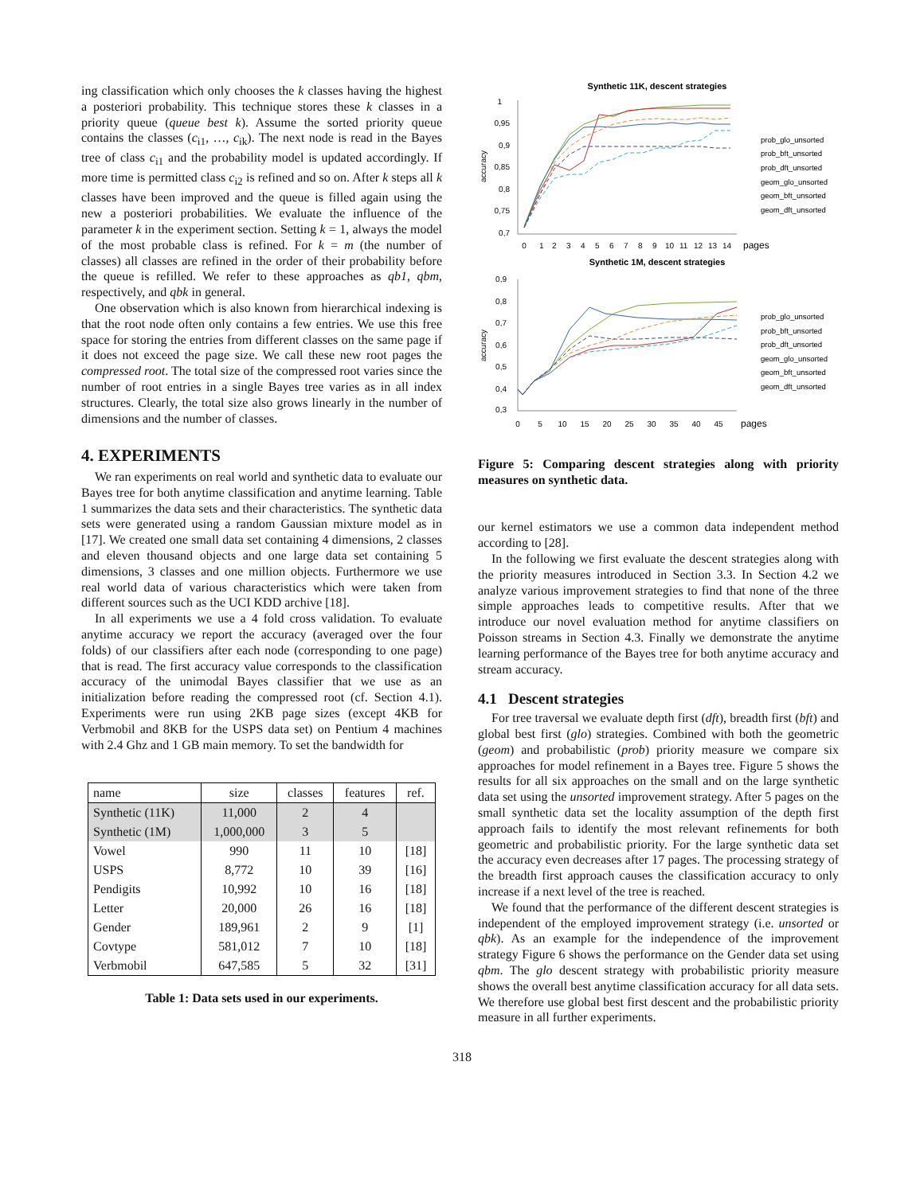ing classification which only chooses the k classes having the highest a posteriori probability. This technique stores these k classes in a priority queue (queue best k). Assume the sorted priority queue contains the classes (c<sub>i1</sub>, …, c<sub>ik</sub>). The next node is read in the Bayes tree of class c<sub>i1</sub> and the probability model is updated accordingly. If more time is permitted class c<sub>i2</sub> is refined and so on. After k steps all k classes have been improved and the queue is filled again using the new a posteriori probabilities. We evaluate the influence of the parameter k in the experiment section. Setting k = 1, always the model of the most probable class is refined. For k = m (the number of classes) all classes are refined in the order of their probability before the queue is refilled. We refer to these approaches as qb1, qbm, respectively, and qbk in general.
One observation which is also known from hierarchical indexing is that the root node often only contains a few entries. We use this free space for storing the entries from different classes on the same page if it does not exceed the page size. We call these new root pages the compressed root. The total size of the compressed root varies since the number of root entries in a single Bayes tree varies as in all index structures. Clearly, the total size also grows linearly in the number of dimensions and the number of classes.
4. EXPERIMENTS
We ran experiments on real world and synthetic data to evaluate our Bayes tree for both anytime classification and anytime learning. Table 1 summarizes the data sets and their characteristics. The synthetic data sets were generated using a random Gaussian mixture model as in [17]. We created one small data set containing 4 dimensions, 2 classes and eleven thousand objects and one large data set containing 5 dimensions, 3 classes and one million objects. Furthermore we use real world data of various characteristics which were taken from different sources such as the UCI KDD archive [18].
In all experiments we use a 4 fold cross validation. To evaluate anytime accuracy we report the accuracy (averaged over the four folds) of our classifiers after each node (corresponding to one page) that is read. The first accuracy value corresponds to the classification accuracy of the unimodal Bayes classifier that we use as an initialization before reading the compressed root (cf. Section 4.1). Experiments were run using 2KB page sizes (except 4KB for Verbmobil and 8KB for the USPS data set) on Pentium 4 machines with 2.4 Ghz and 1 GB main memory. To set the bandwidth for
| name | size | classes | features | ref. |
| --- | --- | --- | --- | --- |
| Synthetic (11K) | 11,000 | 2 | 4 | |
| Synthetic (1M) | 1,000,000 | 3 | 5 | |
| Vowel | 990 | 11 | 10 | [18] |
| USPS | 8,772 | 10 | 39 | [16] |
| Pendigits | 10,992 | 10 | 16 | [18] |
| Letter | 20,000 | 26 | 16 | [18] |
| Gender | 189,961 | 2 | 9 | [1] |
| Covtype | 581,012 | 7 | 10 | [18] |
| Verbmobil | 647,585 | 5 | 32 | [31] |
Table 1: Data sets used in our experiments.
Synthetic 11K, descent strategies
1
0,95
0,9
0,85
0,8
0,75
0,7
accuracy
0
1
2
3
4
5
6
7
8
9
10
11
12
13
14
pages
prob_glo_unsorted
prob_bft_unsorted
prob_dft_unsorted
geom_glo_unsorted
geom_bft_unsorted
geom_dft_unsorted
Synthetic 1M, descent strategies
0,9
0,8
0,7
0,6
0,5
0,4
0,3
accuracy
0
5
10
15
20
25
30
35
40
45
pages
prob_glo_unsorted
prob_bft_unsorted
prob_dft_unsorted
geom_glo_unsorted
geom_bft_unsorted
geom_dft_unsorted
Figure 5: Comparing descent strategies along with priority measures on synthetic data.
our kernel estimators we use a common data independent method according to [28].
In the following we first evaluate the descent strategies along with the priority measures introduced in Section 3.3. In Section 4.2 we analyze various improvement strategies to find that none of the three simple approaches leads to competitive results. After that we introduce our novel evaluation method for anytime classifiers on Poisson streams in Section 4.3. Finally we demonstrate the anytime learning performance of the Bayes tree for both anytime accuracy and stream accuracy.
4.1 Descent strategies
For tree traversal we evaluate depth first (dft), breadth first (bft) and global best first (glo) strategies. Combined with both the geometric (geom) and probabilistic (prob) priority measure we compare six approaches for model refinement in a Bayes tree. Figure 5 shows the results for all six approaches on the small and on the large synthetic data set using the unsorted improvement strategy. After 5 pages on the small synthetic data set the locality assumption of the depth first approach fails to identify the most relevant refinements for both geometric and probabilistic priority. For the large synthetic data set the accuracy even decreases after 17 pages. The processing strategy of the breadth first approach causes the classification accuracy to only increase if a next level of the tree is reached.
We found that the performance of the different descent strategies is independent of the employed improvement strategy (i.e. unsorted or qbk). As an example for the independence of the improvement strategy Figure 6 shows the performance on the Gender data set using qbm. The glo descent strategy with probabilistic priority measure shows the overall best anytime classification accuracy for all data sets. We therefore use global best first descent and the probabilistic priority measure in all further experiments.
318